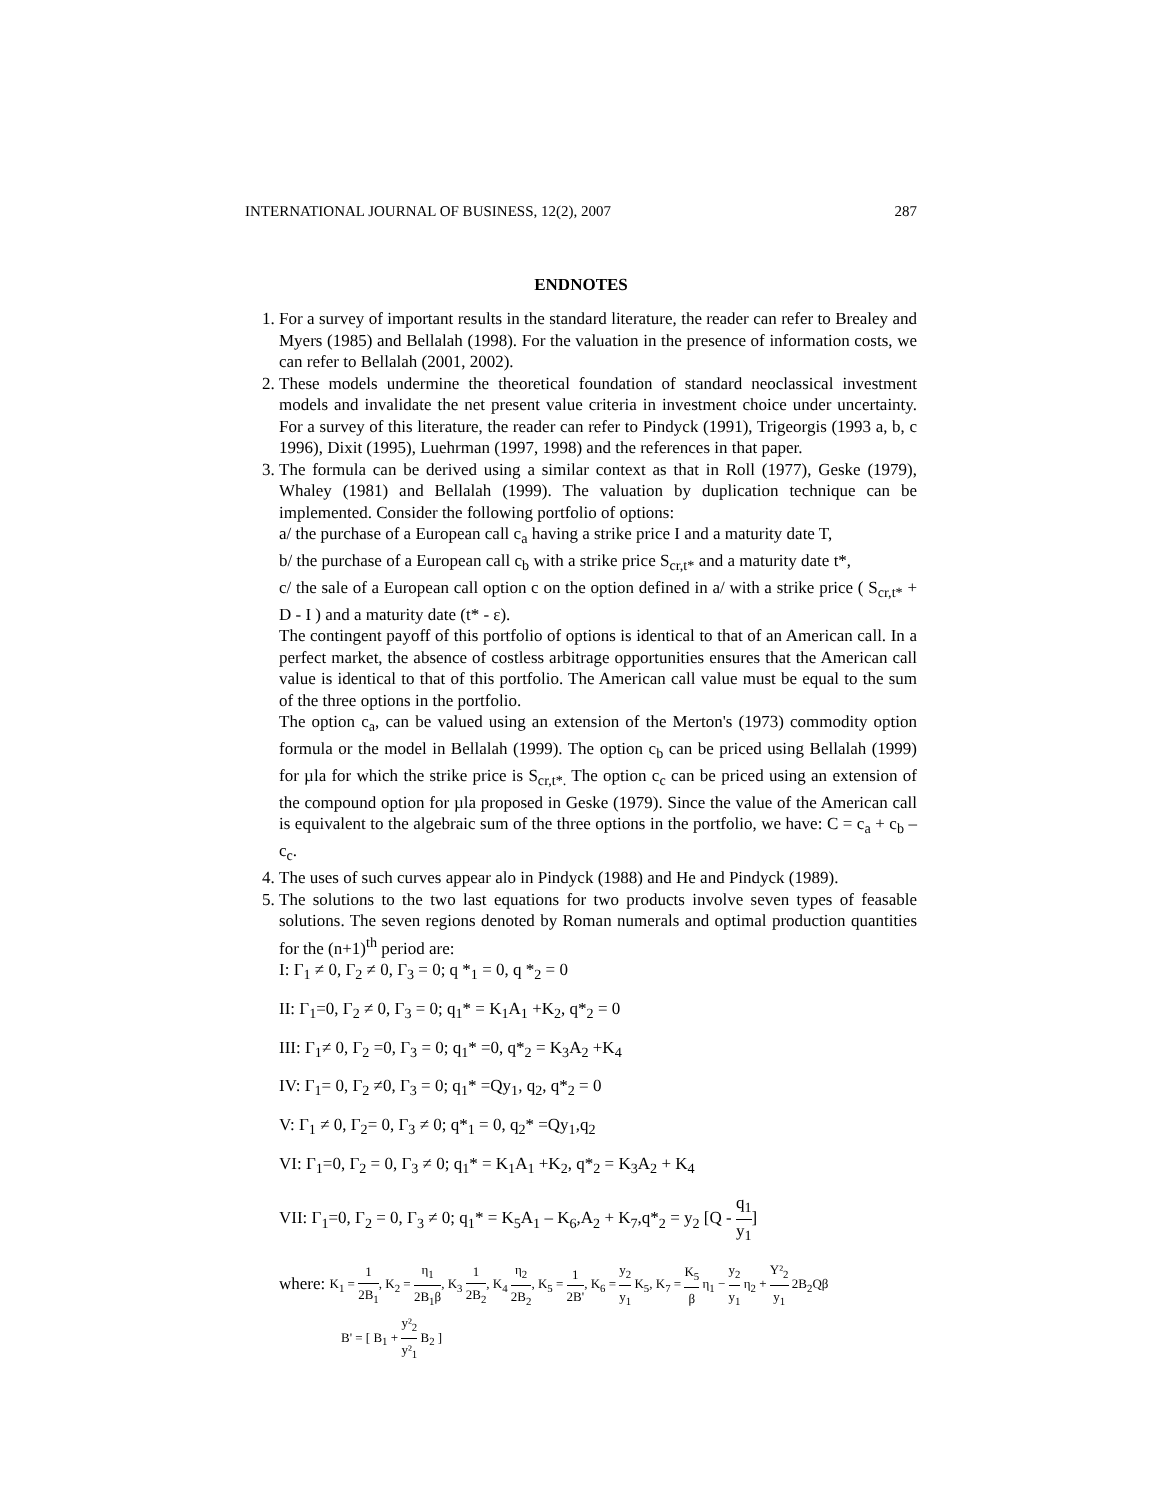INTERNATIONAL JOURNAL OF BUSINESS, 12(2), 2007 287
ENDNOTES
1. For a survey of important results in the standard literature, the reader can refer to Brealey and Myers (1985) and Bellalah (1998). For the valuation in the presence of information costs, we can refer to Bellalah (2001, 2002).
2. These models undermine the theoretical foundation of standard neoclassical investment models and invalidate the net present value criteria in investment choice under uncertainty. For a survey of this literature, the reader can refer to Pindyck (1991), Trigeorgis (1993 a, b, c 1996), Dixit (1995), Luehrman (1997, 1998) and the references in that paper.
3. The formula can be derived using a similar context as that in Roll (1977), Geske (1979), Whaley (1981) and Bellalah (1999). The valuation by duplication technique can be implemented. Consider the following portfolio of options:
a/ the purchase of a European call c<sub>a</sub> having a strike price I and a maturity date T,
b/ the purchase of a European call c<sub>b</sub> with a strike price S<sub>cr,t*</sub> and a maturity date t*,
c/ the sale of a European call option c on the option defined in a/ with a strike price ( S<sub>cr,t*</sub> + D - I ) and a maturity date (t* - ε).
The contingent payoff of this portfolio of options is identical to that of an American call. In a perfect market, the absence of costless arbitrage opportunities ensures that the American call value is identical to that of this portfolio. The American call value must be equal to the sum of the three options in the portfolio.
The option c<sub>a</sub>, can be valued using an extension of the Merton's (1973) commodity option formula or the model in Bellalah (1999). The option c<sub>b</sub> can be priced using Bellalah (1999) for µla for which the strike price is S<sub>cr,t*.</sub> The option c<sub>c</sub> can be priced using an extension of the compound option for µla proposed in Geske (1979). Since the value of the American call is equivalent to the algebraic sum of the three options in the portfolio, we have: C = c<sub>a</sub> + c<sub>b</sub> – c<sub>c</sub>.
4. The uses of such curves appear alo in Pindyck (1988) and He and Pindyck (1989).
5. The solutions to the two last equations for two products involve seven types of feasable solutions. The seven regions denoted by Roman numerals and optimal production quantities for the (n+1)<sup>th</sup> period are:
I: Γ<sub>1</sub> ≠ 0, Γ<sub>2</sub> ≠ 0, Γ<sub>3</sub> = 0; q *<sub>1</sub> = 0, q *<sub>2</sub> = 0
II: Γ<sub>1</sub>=0, Γ<sub>2</sub> ≠ 0, Γ<sub>3</sub> = 0; q<sub>1</sub>* = K<sub>1</sub>A<sub>1</sub> +K<sub>2</sub>, q*<sub>2</sub> = 0
III: Γ<sub>1</sub>≠ 0, Γ<sub>2</sub> =0, Γ<sub>3</sub> = 0; q<sub>1</sub>* =0, q*<sub>2</sub> = K<sub>3</sub>A<sub>2</sub> +K<sub>4</sub>
IV: Γ<sub>1</sub>= 0, Γ<sub>2</sub> ≠0, Γ<sub>3</sub> = 0; q<sub>1</sub>* =Qy<sub>1</sub>, q<sub>2</sub>, q*<sub>2</sub> = 0
V: Γ<sub>1</sub> ≠ 0, Γ<sub>2</sub>= 0, Γ<sub>3</sub> ≠ 0; q*<sub>1</sub> = 0, q<sub>2</sub>* =Qy<sub>1</sub>,q<sub>2</sub>
VI: Γ<sub>1</sub>=0, Γ<sub>2</sub> = 0, Γ<sub>3</sub> ≠ 0; q<sub>1</sub>* = K<sub>1</sub>A<sub>1</sub> +K<sub>2</sub>, q*<sub>2</sub> = K<sub>3</sub>A<sub>2</sub> + K<sub>4</sub>
VII: Γ<sub>1</sub>=0, Γ<sub>2</sub> = 0, Γ<sub>3</sub> ≠ 0; q<sub>1</sub>* = K<sub>5</sub>A<sub>1</sub> – K<sub>6</sub>,A<sub>2</sub> + K<sub>7</sub>,q*<sub>2</sub> = y<sub>2</sub> [Q - q<sub>1</sub> y<sub>1</sub>]
where: K<sub>1</sub> = 1 2B<sub>1</sub>, K<sub>2</sub> = η<sub>1</sub> 2B<sub>1</sub>β, K<sub>3</sub> 1 2B<sub>2</sub>, K<sub>4</sub> η<sub>2</sub> 2B<sub>2</sub>, K<sub>5</sub> = 1 2B', K<sub>6</sub> = y<sub>2</sub> y<sub>1</sub> K<sub>5</sub>, K<sub>7</sub> = K<sub>5</sub> β η<sub>1</sub> − y<sub>2</sub> y<sub>1</sub> η<sub>2</sub> + Y²<sub>2</sub> y<sub>1</sub> 2B<sub>2</sub>Qβ
B' = [ B<sub>1</sub> + y²<sub>2</sub> y²<sub>1</sub> B<sub>2</sub> ]